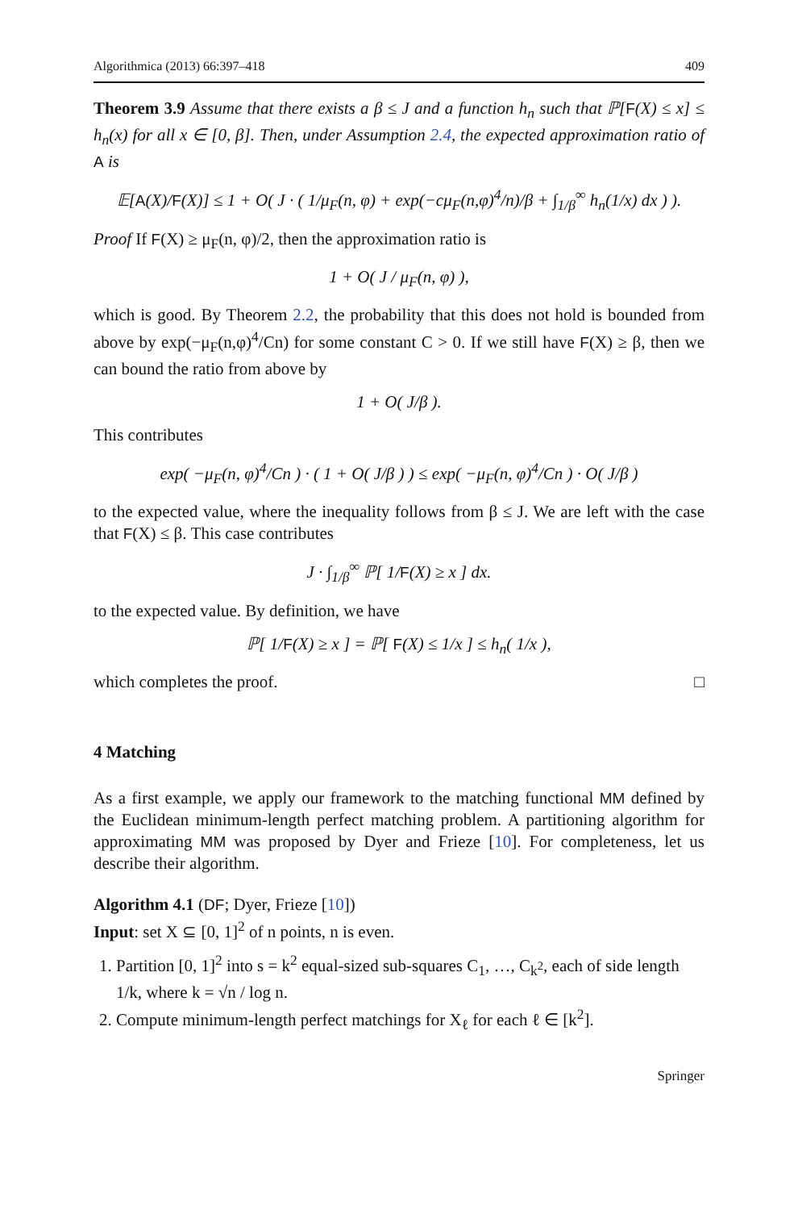Algorithmica (2013) 66:397–418 409
Theorem 3.9 Assume that there exists a β ≤ J and a function h<sub>n</sub> such that ℙ[F(X) ≤ x] ≤ h<sub>n</sub>(x) for all x ∈ [0, β]. Then, under Assumption 2.4, the expected approximation ratio of A is
𝔼[A(X)/F(X)] ≤ 1 + O( J · ( 1/μ<sub>F</sub>(n, φ) + exp(−cμ<sub>F</sub>(n,φ)<sup>4</sup>/n)/β + ∫<sub>1/β</sub><sup>∞</sup> h<sub>n</sub>(1/x) dx ) ).
Proof If F(X) ≥ μ<sub>F</sub>(n, φ)/2, then the approximation ratio is
1 + O( J / μ<sub>F</sub>(n, φ) ),
which is good. By Theorem 2.2, the probability that this does not hold is bounded from above by exp(−μ<sub>F</sub>(n,φ)<sup>4</sup>/Cn) for some constant C > 0. If we still have F(X) ≥ β, then we can bound the ratio from above by
1 + O( J/β ).
This contributes
exp( −μ<sub>F</sub>(n, φ)<sup>4</sup>/Cn ) · ( 1 + O( J/β ) ) ≤ exp( −μ<sub>F</sub>(n, φ)<sup>4</sup>/Cn ) · O( J/β )
to the expected value, where the inequality follows from β ≤ J. We are left with the case that F(X) ≤ β. This case contributes
J · ∫<sub>1/β</sub><sup>∞</sup> ℙ[ 1/F(X) ≥ x ] dx.
to the expected value. By definition, we have
ℙ[ 1/F(X) ≥ x ] = ℙ[ F(X) ≤ 1/x ] ≤ h<sub>n</sub>( 1/x ),
which completes the proof. □
4 Matching
As a first example, we apply our framework to the matching functional MM defined by the Euclidean minimum-length perfect matching problem. A partitioning algorithm for approximating MM was proposed by Dyer and Frieze [10]. For completeness, let us describe their algorithm.
Algorithm 4.1 (DF; Dyer, Frieze [10])
Input: set X ⊆ [0, 1]<sup>2</sup> of n points, n is even.
1. Partition [0, 1]<sup>2</sup> into s = k<sup>2</sup> equal-sized sub-squares C<sub>1</sub>, …, C<sub>k<sup>2</sup></sub>, each of side length 1/k, where k = √n / log n.
2. Compute minimum-length perfect matchings for X<sub>ℓ</sub> for each ℓ ∈ [k<sup>2</sup>].
Springer